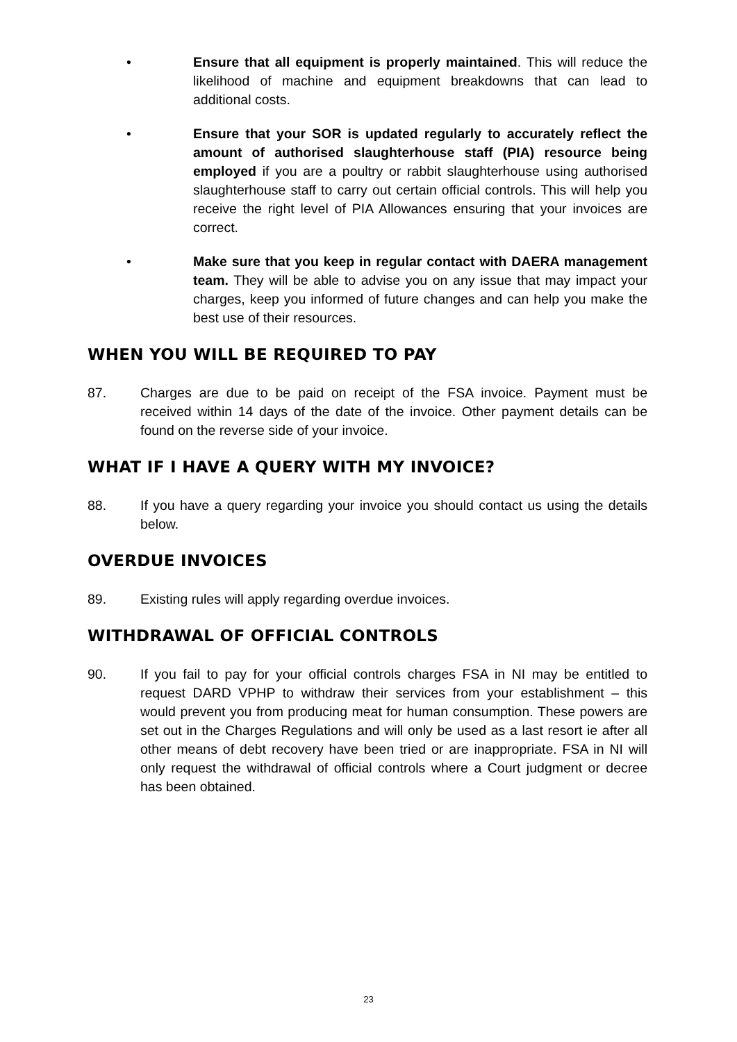• Ensure that all equipment is properly maintained. This will reduce the likelihood of machine and equipment breakdowns that can lead to additional costs.
• Ensure that your SOR is updated regularly to accurately reflect the amount of authorised slaughterhouse staff (PIA) resource being employed if you are a poultry or rabbit slaughterhouse using authorised slaughterhouse staff to carry out certain official controls. This will help you receive the right level of PIA Allowances ensuring that your invoices are correct.
• Make sure that you keep in regular contact with DAERA management team. They will be able to advise you on any issue that may impact your charges, keep you informed of future changes and can help you make the best use of their resources.
WHEN YOU WILL BE REQUIRED TO PAY
87. Charges are due to be paid on receipt of the FSA invoice. Payment must be received within 14 days of the date of the invoice. Other payment details can be found on the reverse side of your invoice.
WHAT IF I HAVE A QUERY WITH MY INVOICE?
88. If you have a query regarding your invoice you should contact us using the details below.
OVERDUE INVOICES
89. Existing rules will apply regarding overdue invoices.
WITHDRAWAL OF OFFICIAL CONTROLS
90. If you fail to pay for your official controls charges FSA in NI may be entitled to request DARD VPHP to withdraw their services from your establishment – this would prevent you from producing meat for human consumption. These powers are set out in the Charges Regulations and will only be used as a last resort ie after all other means of debt recovery have been tried or are inappropriate. FSA in NI will only request the withdrawal of official controls where a Court judgment or decree has been obtained.
23